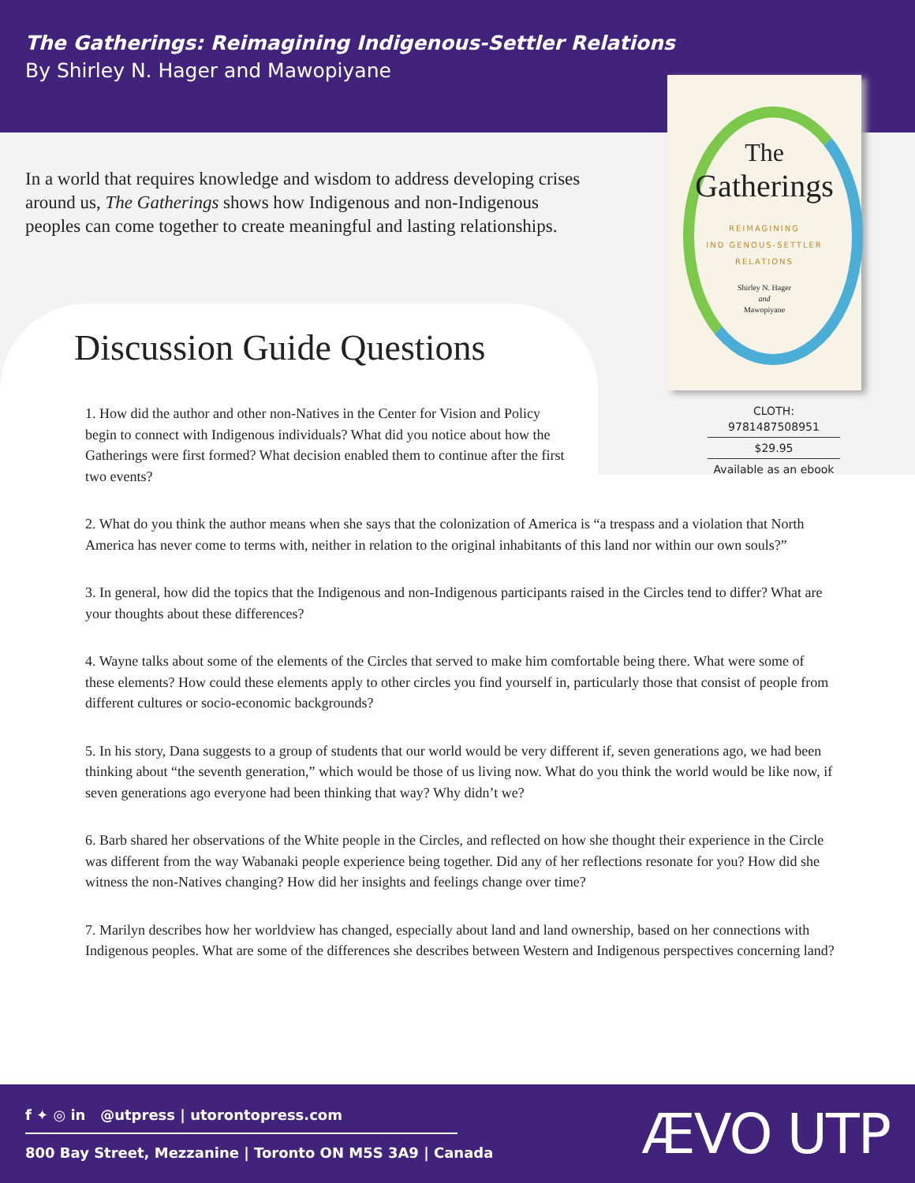The Gatherings: Reimagining Indigenous-Settler Relations
By Shirley N. Hager and Mawopiyane
In a world that requires knowledge and wisdom to address developing crises around us, The Gatherings shows how Indigenous and non-Indigenous peoples can come together to create meaningful and lasting relationships.
The
Gatherings
REIMAGINING
IND GENOUS-SETTLER
RELATIONS
Shirley N. Hager
and
Mawopiyane
CLOTH: 9781487508951
$29.95
Available as an ebook
Discussion Guide Questions
1. How did the author and other non-Natives in the Center for Vision and Policy begin to connect with Indigenous individuals? What did you notice about how the Gatherings were first formed? What decision enabled them to continue after the first two events?
2. What do you think the author means when she says that the colonization of America is “a trespass and a violation that North America has never come to terms with, neither in relation to the original inhabitants of this land nor within our own souls?”
3. In general, how did the topics that the Indigenous and non-Indigenous participants raised in the Circles tend to differ? What are your thoughts about these differences?
4. Wayne talks about some of the elements of the Circles that served to make him comfortable being there. What were some of these elements? How could these elements apply to other circles you find yourself in, particularly those that consist of people from different cultures or socio-economic backgrounds?
5. In his story, Dana suggests to a group of students that our world would be very different if, seven generations ago, we had been thinking about “the seventh generation,” which would be those of us living now. What do you think the world would be like now, if seven generations ago everyone had been thinking that way? Why didn’t we?
6. Barb shared her observations of the White people in the Circles, and reflected on how she thought their experience in the Circle was different from the way Wabanaki people experience being together. Did any of her reflections resonate for you? How did she witness the non-Natives changing? How did her insights and feelings change over time?
7. Marilyn describes how her worldview has changed, especially about land and land ownership, based on her connections with Indigenous peoples. What are some of the differences she describes between Western and Indigenous perspectives concerning land?
f ✦ ◎ in @utpress | utorontopress.com
800 Bay Street, Mezzanine | Toronto ON M5S 3A9 | Canada
ÆVO UTP